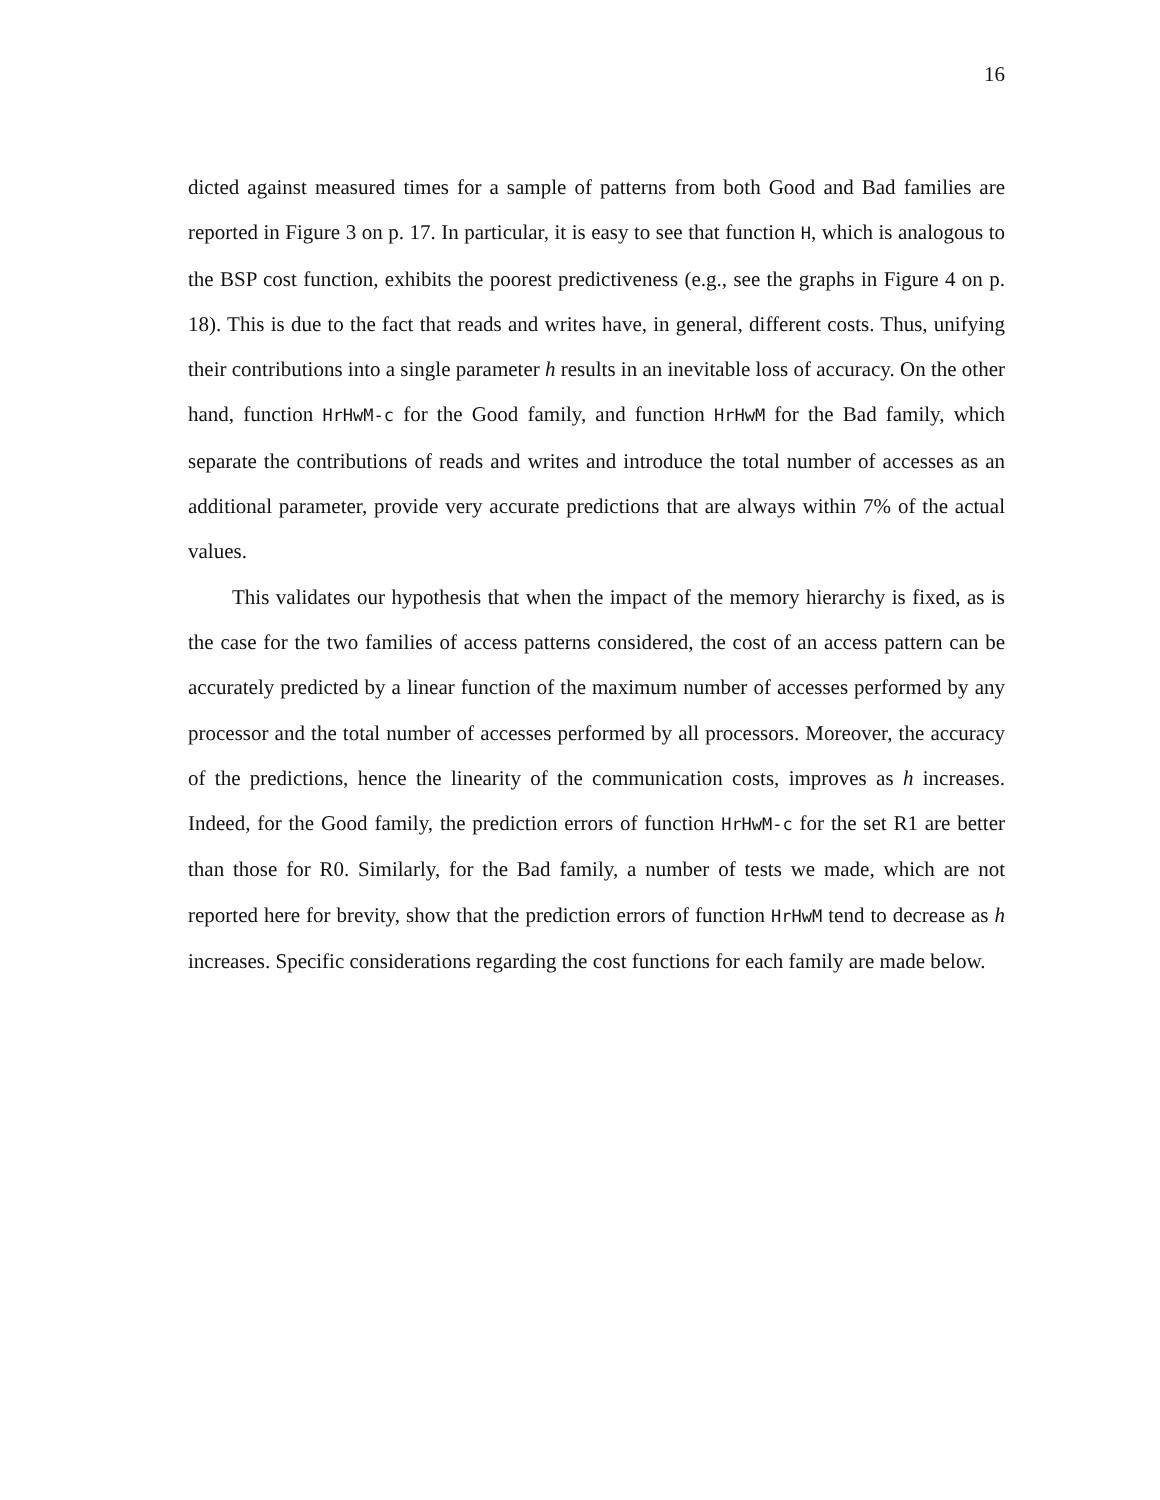16
dicted against measured times for a sample of patterns from both Good and Bad families are reported in Figure 3 on p. 17. In particular, it is easy to see that function H, which is analogous to the BSP cost function, exhibits the poorest predictiveness (e.g., see the graphs in Figure 4 on p. 18). This is due to the fact that reads and writes have, in general, different costs. Thus, unifying their contributions into a single parameter h results in an inevitable loss of accuracy. On the other hand, function HrHwM-c for the Good family, and function HrHwM for the Bad family, which separate the contributions of reads and writes and introduce the total number of accesses as an additional parameter, provide very accurate predictions that are always within 7% of the actual values.
This validates our hypothesis that when the impact of the memory hierarchy is fixed, as is the case for the two families of access patterns considered, the cost of an access pattern can be accurately predicted by a linear function of the maximum number of accesses performed by any processor and the total number of accesses performed by all processors. Moreover, the accuracy of the predictions, hence the linearity of the communication costs, improves as h increases. Indeed, for the Good family, the prediction errors of function HrHwM-c for the set R1 are better than those for R0. Similarly, for the Bad family, a number of tests we made, which are not reported here for brevity, show that the prediction errors of function HrHwM tend to decrease as h increases. Specific considerations regarding the cost functions for each family are made below.